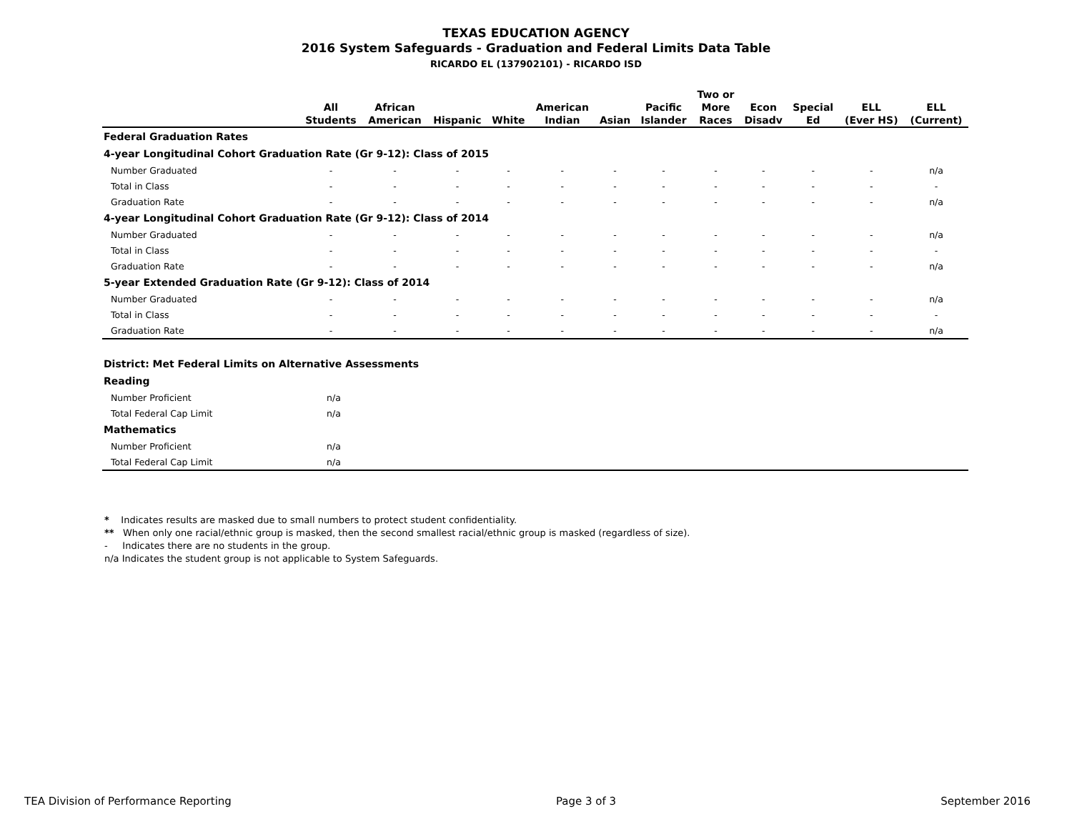TEXAS EDUCATION AGENCY
2016 System Safeguards - Graduation and Federal Limits Data Table
RICARDO EL (137902101) - RICARDO ISD
| | All Students | African American | Hispanic | White | American Indian | Asian | Pacific Islander | Two or More Races | Econ Disadv | Special Ed | ELL (Ever HS) | ELL (Current) |
| --- | --- | --- | --- | --- | --- | --- | --- | --- | --- | --- | --- | --- |
| Federal Graduation Rates | | | | | | | | | | | | |
| 4-year Longitudinal Cohort Graduation Rate (Gr 9-12): Class of 2015 | | | | | | | | | | | | |
| Number Graduated | - | - | - | - | - | - | - | - | - | - | - | n/a |
| Total in Class | - | - | - | - | - | - | - | - | - | - | - | - |
| Graduation Rate | - | - | - | - | - | - | - | - | - | - | - | n/a |
| 4-year Longitudinal Cohort Graduation Rate (Gr 9-12): Class of 2014 | | | | | | | | | | | | |
| Number Graduated | - | - | - | - | - | - | - | - | - | - | - | n/a |
| Total in Class | - | - | - | - | - | - | - | - | - | - | - | - |
| Graduation Rate | - | - | - | - | - | - | - | - | - | - | - | n/a |
| 5-year Extended Graduation Rate (Gr 9-12): Class of 2014 | | | | | | | | | | | | |
| Number Graduated | - | - | - | - | - | - | - | - | - | - | - | n/a |
| Total in Class | - | - | - | - | - | - | - | - | - | - | - | - |
| Graduation Rate | - | - | - | - | - | - | - | - | - | - | - | n/a |
| District: Met Federal Limits on Alternative Assessments | | |
| Reading | | |
| Number Proficient | n/a | |
| Total Federal Cap Limit | n/a | |
| Mathematics | | |
| Number Proficient | n/a | |
| Total Federal Cap Limit | n/a | |
* Indicates results are masked due to small numbers to protect student confidentiality.
** When only one racial/ethnic group is masked, then the second smallest racial/ethnic group is masked (regardless of size).
- Indicates there are no students in the group.
n/a Indicates the student group is not applicable to System Safeguards.
TEA Division of Performance Reporting Page 3 of 3 September 2016